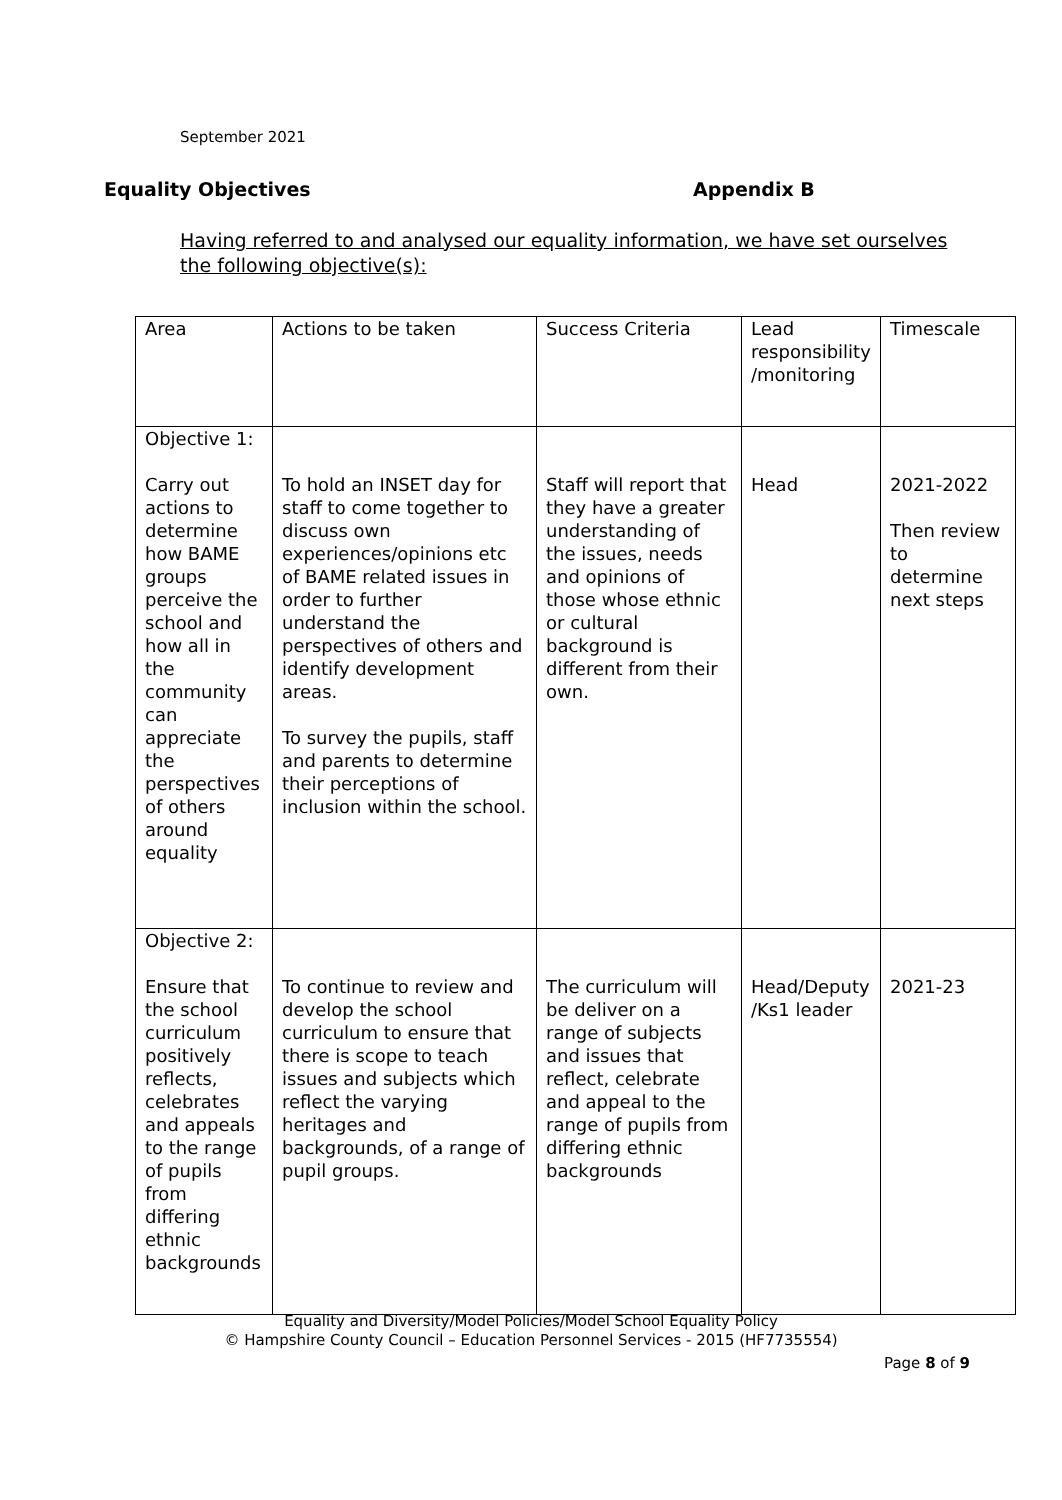September 2021
Equality Objectives Appendix B
Having referred to and analysed our equality information, we have set ourselves the following objective(s):
| Area | Actions to be taken | Success Criteria | Lead responsibility /monitoring | Timescale |
| Objective 1: Carry out actions to determine how BAME groups perceive the school and how all in the community can appreciate the perspectives of others around equality | To hold an INSET day for staff to come together to discuss own experiences/opinions etc of BAME related issues in order to further understand the perspectives of others and identify development areas. To survey the pupils, staff and parents to determine their perceptions of inclusion within the school. | Staff will report that they have a greater understanding of the issues, needs and opinions of those whose ethnic or cultural background is different from their own. | Head | 2021-2022 Then review to determine next steps |
| Objective 2: Ensure that the school curriculum positively reflects, celebrates and appeals to the range of pupils from differing ethnic backgrounds | To continue to review and develop the school curriculum to ensure that there is scope to teach issues and subjects which reflect the varying heritages and backgrounds, of a range of pupil groups. | The curriculum will be deliver on a range of subjects and issues that reflect, celebrate and appeal to the range of pupils from differing ethnic backgrounds | Head/Deputy /Ks1 leader | 2021-23 |
Equality and Diversity/Model Policies/Model School Equality Policy
© Hampshire County Council – Education Personnel Services - 2015 (HF7735554)
Page 8 of 9